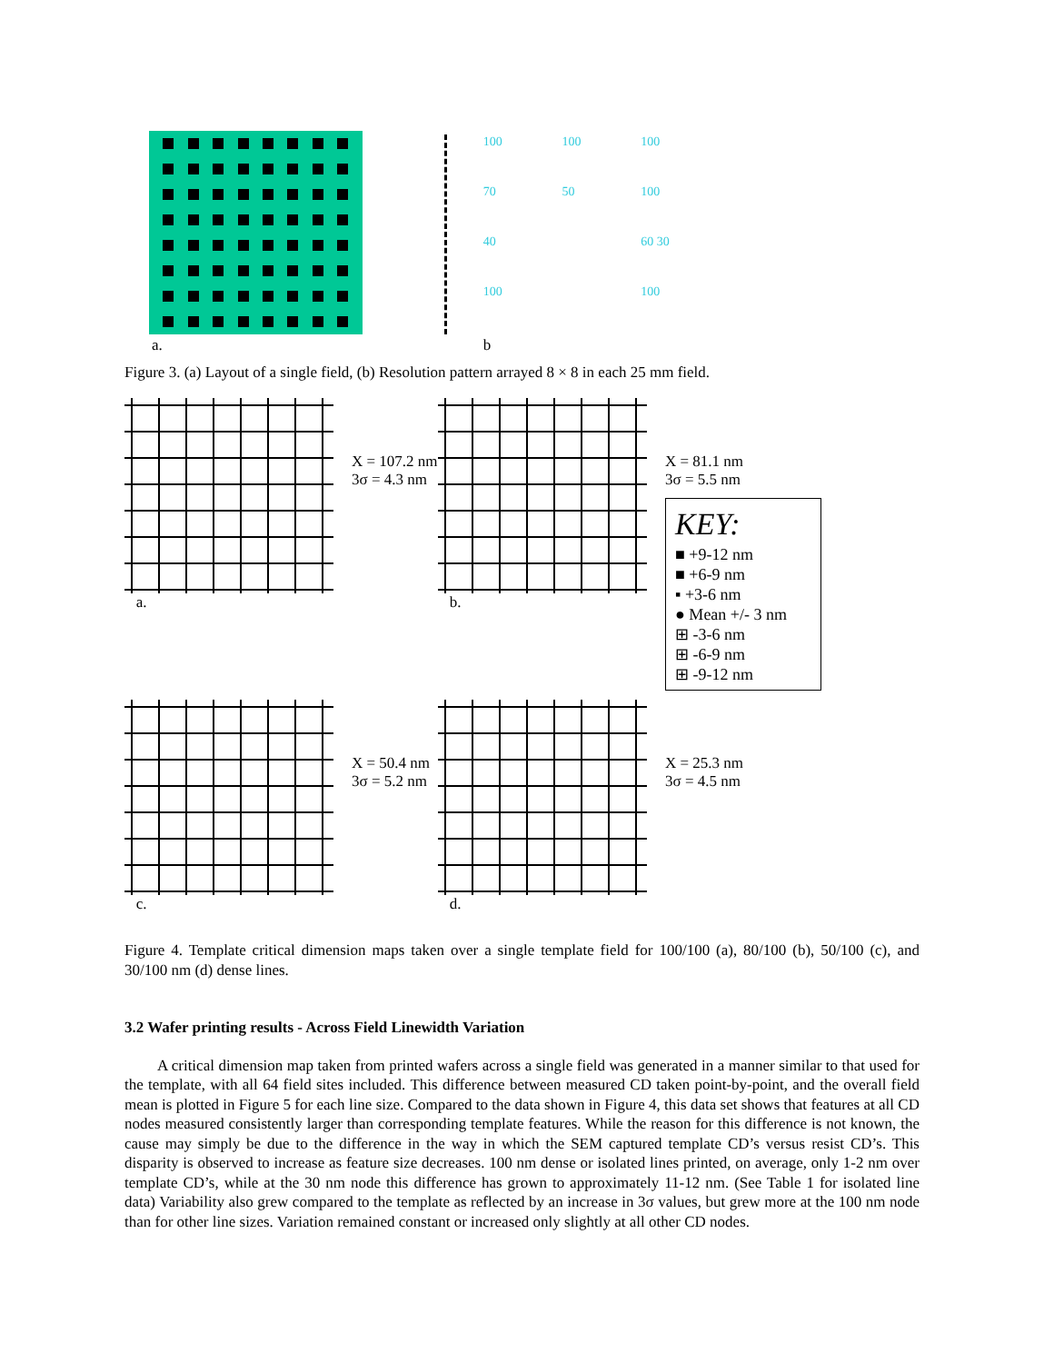a.
100 100 100 70 50 100 40 60 30 100 100
b
Figure 3. (a) Layout of a single field, (b) Resolution pattern arrayed 8 × 8 in each 25 mm field.
a.
X = 107.2 nm
3σ = 4.3 nm
b.
X = 81.1 nm
3σ = 5.5 nm
KEY:
■ +9-12 nm
■ +6-9 nm
▪ +3-6 nm
● Mean +/- 3 nm
⊞ -3-6 nm
⊞ -6-9 nm
⊞ -9-12 nm
c.
X = 50.4 nm
3σ = 5.2 nm
d.
X = 25.3 nm
3σ = 4.5 nm
Figure 4. Template critical dimension maps taken over a single template field for 100/100 (a), 80/100 (b), 50/100 (c), and 30/100 nm (d) dense lines.
3.2 Wafer printing results - Across Field Linewidth Variation
A critical dimension map taken from printed wafers across a single field was generated in a manner similar to that used for the template, with all 64 field sites included. This difference between measured CD taken point-by-point, and the overall field mean is plotted in Figure 5 for each line size. Compared to the data shown in Figure 4, this data set shows that features at all CD nodes measured consistently larger than corresponding template features. While the reason for this difference is not known, the cause may simply be due to the difference in the way in which the SEM captured template CD’s versus resist CD’s. This disparity is observed to increase as feature size decreases. 100 nm dense or isolated lines printed, on average, only 1-2 nm over template CD’s, while at the 30 nm node this difference has grown to approximately 11-12 nm. (See Table 1 for isolated line data) Variability also grew compared to the template as reflected by an increase in 3σ values, but grew more at the 100 nm node than for other line sizes. Variation remained constant or increased only slightly at all other CD nodes.